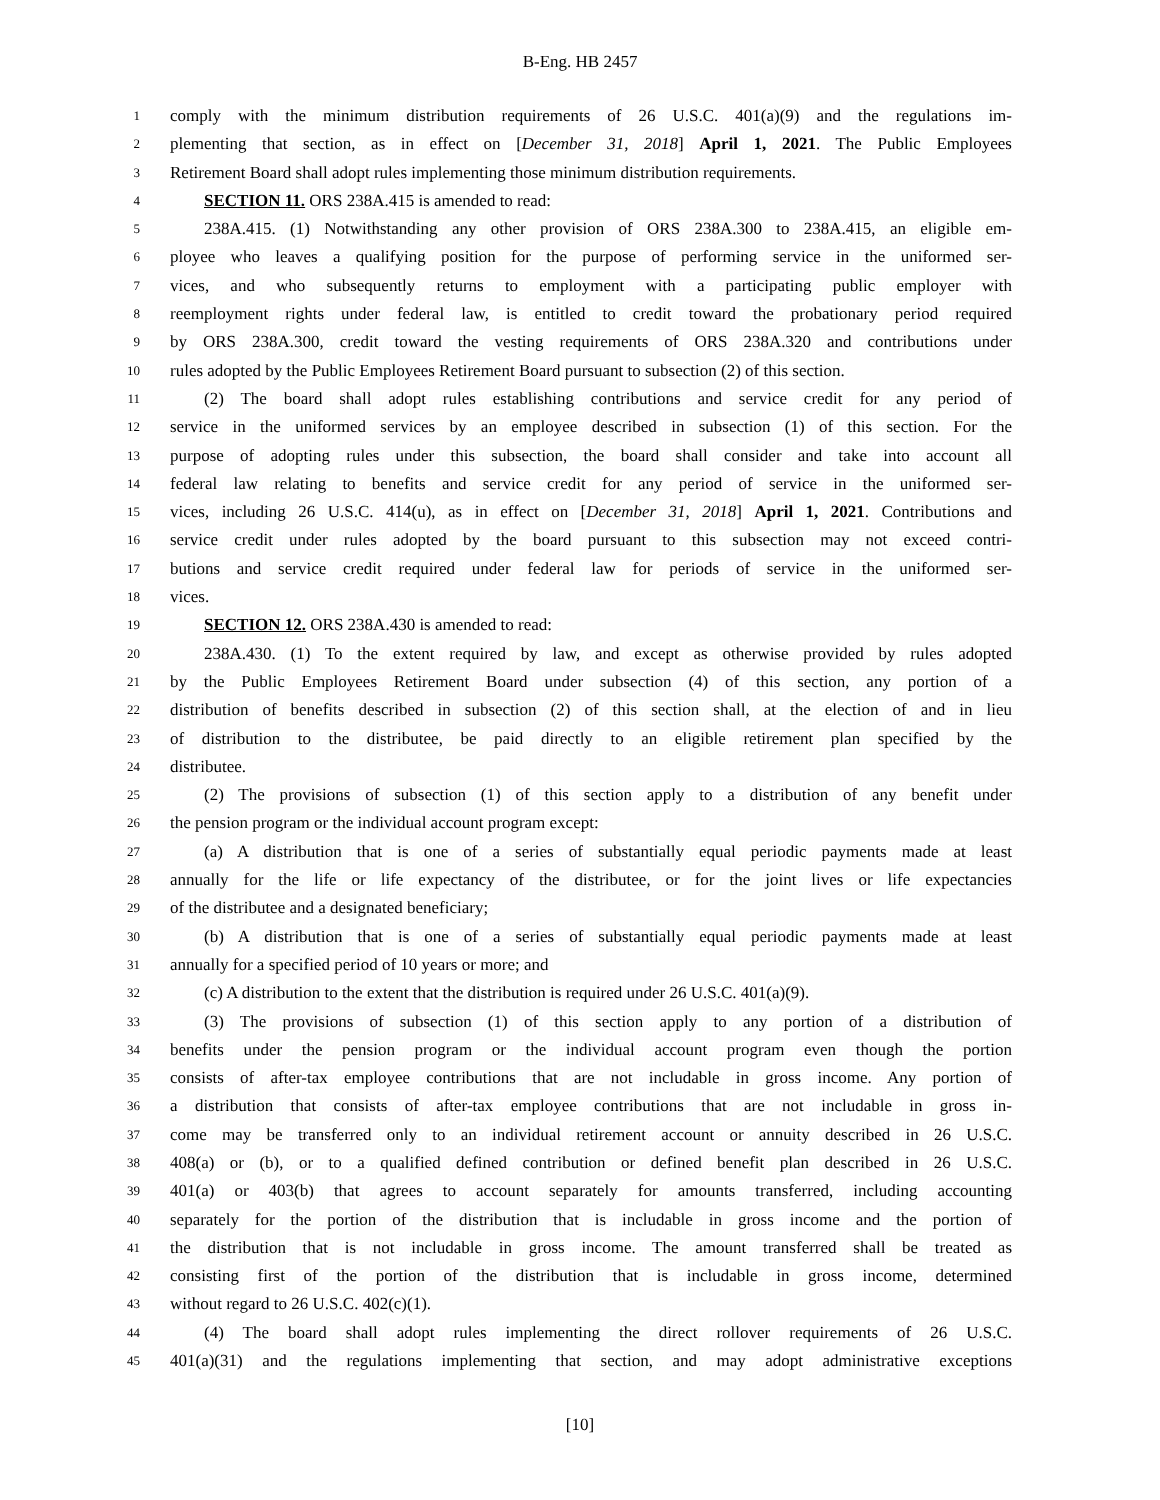B-Eng. HB 2457
1 comply with the minimum distribution requirements of 26 U.S.C. 401(a)(9) and the regulations im-
2 plementing that section, as in effect on [December 31, 2018] April 1, 2021. The Public Employees
3 Retirement Board shall adopt rules implementing those minimum distribution requirements.
4 SECTION 11. ORS 238A.415 is amended to read:
5 238A.415. (1) Notwithstanding any other provision of ORS 238A.300 to 238A.415, an eligible em-
6 ployee who leaves a qualifying position for the purpose of performing service in the uniformed ser-
7 vices, and who subsequently returns to employment with a participating public employer with
8 reemployment rights under federal law, is entitled to credit toward the probationary period required
9 by ORS 238A.300, credit toward the vesting requirements of ORS 238A.320 and contributions under
10 rules adopted by the Public Employees Retirement Board pursuant to subsection (2) of this section.
11 (2) The board shall adopt rules establishing contributions and service credit for any period of
12 service in the uniformed services by an employee described in subsection (1) of this section. For the
13 purpose of adopting rules under this subsection, the board shall consider and take into account all
14 federal law relating to benefits and service credit for any period of service in the uniformed ser-
15 vices, including 26 U.S.C. 414(u), as in effect on [December 31, 2018] April 1, 2021. Contributions and
16 service credit under rules adopted by the board pursuant to this subsection may not exceed contri-
17 butions and service credit required under federal law for periods of service in the uniformed ser-
18 vices.
19 SECTION 12. ORS 238A.430 is amended to read:
20 238A.430. (1) To the extent required by law, and except as otherwise provided by rules adopted
21 by the Public Employees Retirement Board under subsection (4) of this section, any portion of a
22 distribution of benefits described in subsection (2) of this section shall, at the election of and in lieu
23 of distribution to the distributee, be paid directly to an eligible retirement plan specified by the
24 distributee.
25 (2) The provisions of subsection (1) of this section apply to a distribution of any benefit under
26 the pension program or the individual account program except:
27 (a) A distribution that is one of a series of substantially equal periodic payments made at least
28 annually for the life or life expectancy of the distributee, or for the joint lives or life expectancies
29 of the distributee and a designated beneficiary;
30 (b) A distribution that is one of a series of substantially equal periodic payments made at least
31 annually for a specified period of 10 years or more; and
32 (c) A distribution to the extent that the distribution is required under 26 U.S.C. 401(a)(9).
33 (3) The provisions of subsection (1) of this section apply to any portion of a distribution of
34 benefits under the pension program or the individual account program even though the portion
35 consists of after-tax employee contributions that are not includable in gross income. Any portion of
36 a distribution that consists of after-tax employee contributions that are not includable in gross in-
37 come may be transferred only to an individual retirement account or annuity described in 26 U.S.C.
38 408(a) or (b), or to a qualified defined contribution or defined benefit plan described in 26 U.S.C.
39 401(a) or 403(b) that agrees to account separately for amounts transferred, including accounting
40 separately for the portion of the distribution that is includable in gross income and the portion of
41 the distribution that is not includable in gross income. The amount transferred shall be treated as
42 consisting first of the portion of the distribution that is includable in gross income, determined
43 without regard to 26 U.S.C. 402(c)(1).
44 (4) The board shall adopt rules implementing the direct rollover requirements of 26 U.S.C.
45 401(a)(31) and the regulations implementing that section, and may adopt administrative exceptions
[10]